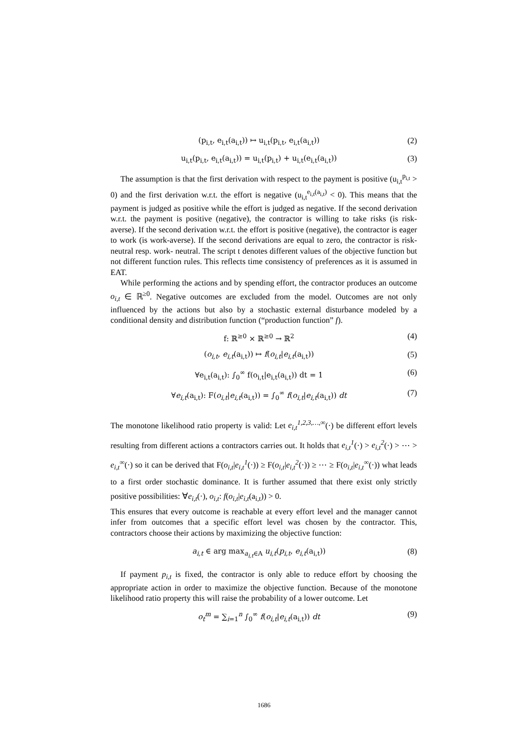(p<sub>i,t</sub>, e<sub>i,t</sub>(a<sub>i,t</sub>)) ↦ u<sub>i,t</sub>(p<sub>i,t</sub>, e<sub>i,t</sub>(a<sub>i,t</sub>)) (2)
u<sub>i,t</sub>(p<sub>i,t</sub>, e<sub>i,t</sub>(a<sub>i,t</sub>)) = u<sub>i,t</sub>(p<sub>i,t</sub>) + u<sub>i,t</sub>(e<sub>i,t</sub>(a<sub>i,t</sub>)) (3)
The assumption is that the first derivation with respect to the payment is positive (u<sub>i,t</sub><sup>p<sub>i,t</sub></sup> > 0) and the first derivation w.r.t. the effort is negative (u<sub>i,t</sub><sup>e<sub>i,t</sub>(a<sub>i,t</sub>)</sup> < 0). This means that the payment is judged as positive while the effort is judged as negative. If the second derivation w.r.t. the payment is positive (negative), the contractor is willing to take risks (is risk-averse). If the second derivation w.r.t. the effort is positive (negative), the contractor is eager to work (is work-averse). If the second derivations are equal to zero, the contractor is risk- neutral resp. work- neutral. The script t denotes different values of the objective function but not different function rules. This reflects time consistency of preferences as it is assumed in EAT.
While performing the actions and by spending effort, the contractor produces an outcome o<sub>i,t</sub> ∈ ℝ<sup>≥0</sup>. Negative outcomes are excluded from the model. Outcomes are not only influenced by the actions but also by a stochastic external disturbance modeled by a conditional density and distribution function (“production function” f).
f: ℝ<sup>≥0</sup> × ℝ<sup>≥0</sup> → ℝ<sup>2</sup> (4)
(o<sub>i,t</sub>, e<sub>i,t</sub>(a<sub>i,t</sub>)) ↦ f(o<sub>i,t</sub>|e<sub>i,t</sub>(a<sub>i,t</sub>)) (5)
∀e<sub>i,t</sub>(a<sub>i,t</sub>): ∫<sub>0</sub><sup>∞</sup> f(o<sub>i,t</sub>|e<sub>i,t</sub>(a<sub>i,t</sub>)) dt = 1 (6)
∀e<sub>i,t</sub>(a<sub>i,t</sub>): F(o<sub>i,t</sub>|e<sub>i,t</sub>(a<sub>i,t</sub>)) = ∫<sub>0</sub><sup>∞</sup> f(o<sub>i,t</sub>|e<sub>i,t</sub>(a<sub>i,t</sub>)) dt (7)
The monotone likelihood ratio property is valid: Let e<sub>i,t</sub><sup>1,2,3,…,∞</sup>(·) be different effort levels resulting from different actions a contractors carries out. It holds that e<sub>i,t</sub><sup>1</sup>(·) > e<sub>i,t</sub><sup>2</sup>(·) > ⋯ > e<sub>i,t</sub><sup>∞</sup>(·) so it can be derived that F(o<sub>i,t</sub>|e<sub>i,t</sub><sup>1</sup>(·)) ≥ F(o<sub>i,t</sub>|e<sub>i,t</sub><sup>2</sup>(·)) ≥ ⋯ ≥ F(o<sub>i,t</sub>|e<sub>i,t</sub><sup>∞</sup>(·)) what leads to a first order stochastic dominance. It is further assumed that there exist only strictly positive possibilities: ∀e<sub>i,t</sub>(·), o<sub>i,t</sub>: f(o<sub>i,t</sub>|e<sub>i,t</sub>(a<sub>i,t</sub>)) > 0.
This ensures that every outcome is reachable at every effort level and the manager cannot infer from outcomes that a specific effort level was chosen by the contractor. This, contractors choose their actions by maximizing the objective function:
a<sub>i,t</sub> ∈ arg max<sub>a<sub>i,t</sub>∈A</sub> u<sub>i,t</sub>(p<sub>i,t</sub>, e<sub>i,t</sub>(a<sub>i,t</sub>)) (8)
If payment p<sub>i,t</sub> is fixed, the contractor is only able to reduce effort by choosing the appropriate action in order to maximize the objective function. Because of the monotone likelihood ratio property this will raise the probability of a lower outcome. Let
o<sub>t</sub><sup>m</sup> = ∑<sub>i=1</sub><sup>n</sup> ∫<sub>0</sub><sup>∞</sup> f(o<sub>i,t</sub>|e<sub>i,t</sub>(a<sub>i,t</sub>)) dt (9)
1686